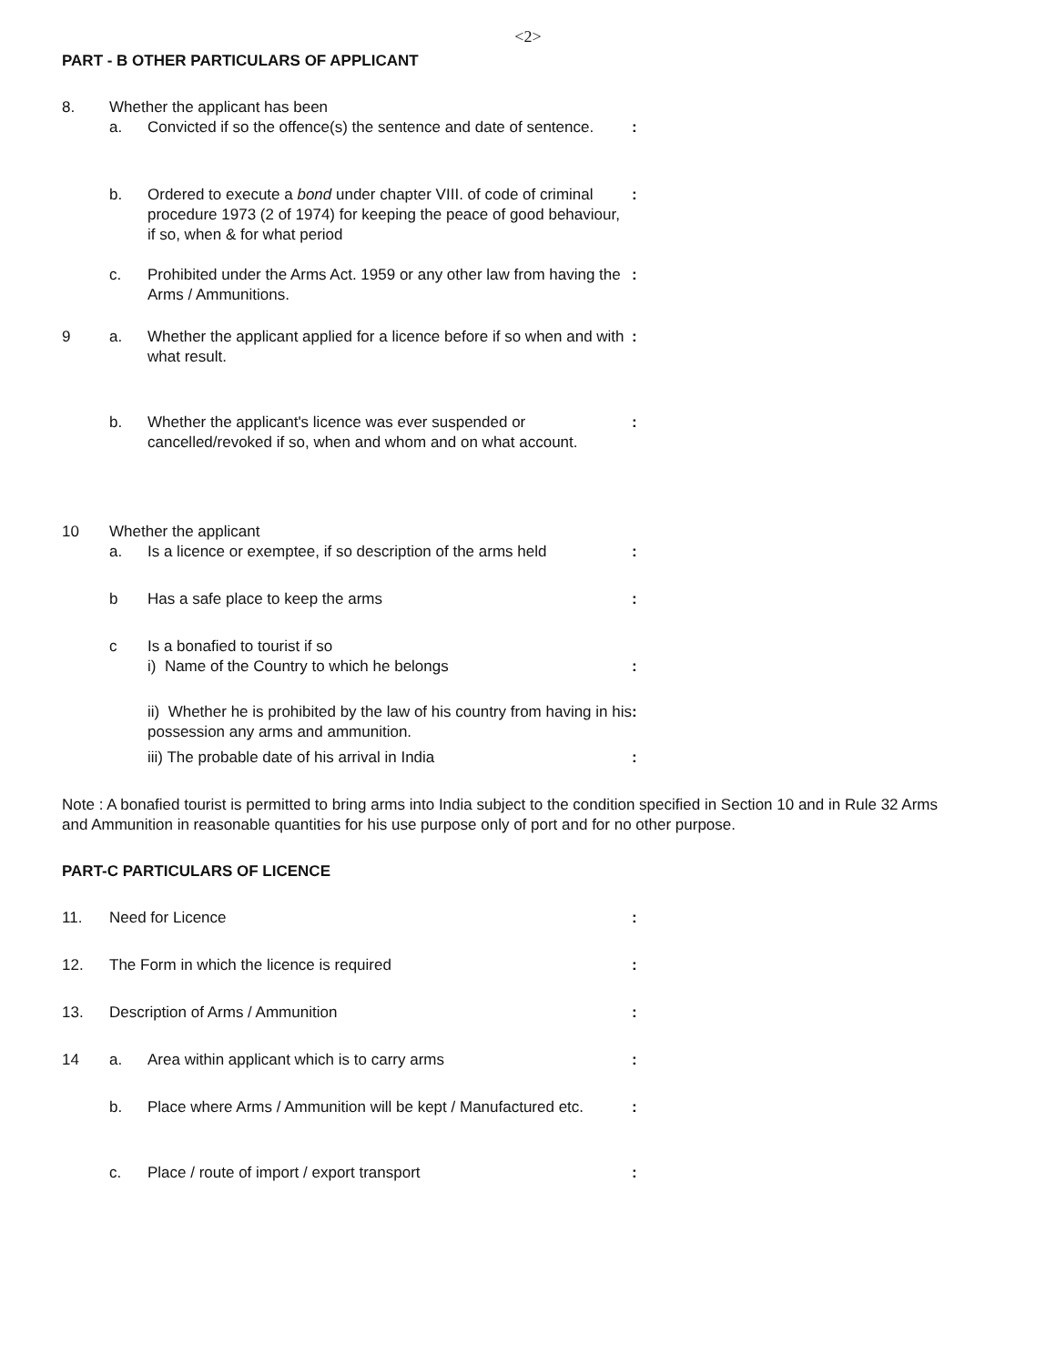<2>
PART - B OTHER PARTICULARS OF APPLICANT
| 8. | Whether the applicant has been | | |
| | a. | Convicted if so the offence(s) the sentence and date of sentence. | : |
| | b. | Ordered to execute a bond under chapter VIII. of code of criminal procedure 1973 (2 of 1974) for keeping the peace of good behaviour, if so, when & for what period | : |
| | c. | Prohibited under the Arms Act. 1959 or any other law from having the Arms / Ammunitions. | : |
| 9 | a. | Whether the applicant applied for a licence before if so when and with what result. | : |
| | b. | Whether the applicant's licence was ever suspended or cancelled/revoked if so, when and whom and on what account. | : |
| 10 | Whether the applicant | | |
| | a. | Is a licence or exemptee, if so description of the arms held | : |
| | b | Has a safe place to keep the arms | : |
| | c | Is a bonafied to tourist if so | |
| | | i) Name of the Country to which he belongs | : |
| | | ii) Whether he is prohibited by the law of his country from having in his possession any arms and ammunition. | : |
| | | iii) The probable date of his arrival in India | : |
Note : A bonafied tourist is permitted to bring arms into India subject to the condition specified in Section 10 and in Rule 32 Arms and Ammunition in reasonable quantities for his use purpose only of port and for no other purpose.
PART-C PARTICULARS OF LICENCE
| 11. | Need for Licence | | : |
| 12. | The Form in which the licence is required | | : |
| 13. | Description of Arms / Ammunition | | : |
| 14 | a. | Area within applicant which is to carry arms | : |
| | b. | Place where Arms / Ammunition will be kept / Manufactured etc. | : |
| | c. | Place / route of import / export transport | : |